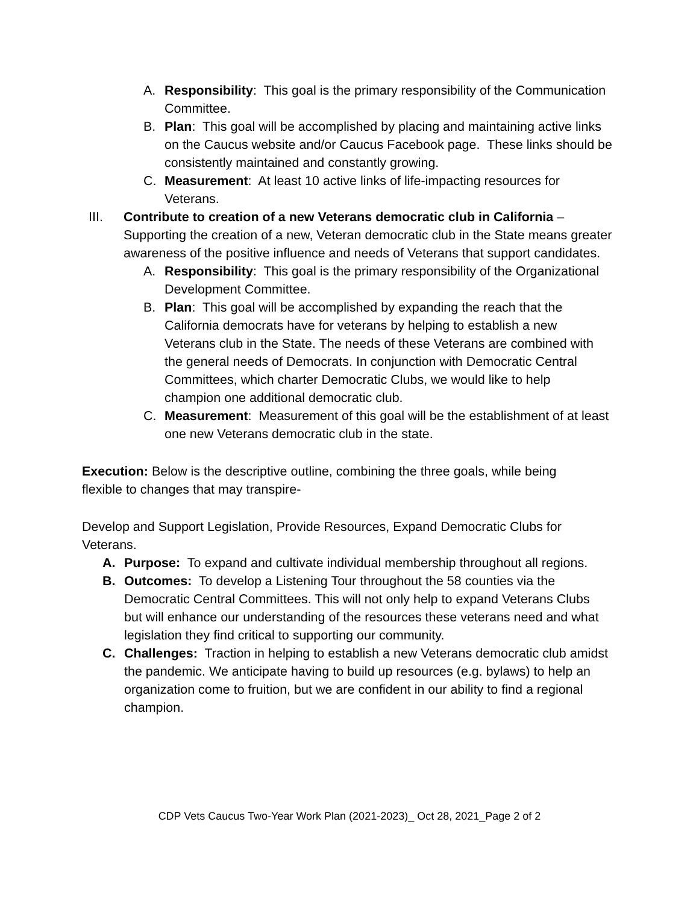A. Responsibility: This goal is the primary responsibility of the Communication Committee.
B. Plan: This goal will be accomplished by placing and maintaining active links on the Caucus website and/or Caucus Facebook page. These links should be consistently maintained and constantly growing.
C. Measurement: At least 10 active links of life-impacting resources for Veterans.
III. Contribute to creation of a new Veterans democratic club in California – Supporting the creation of a new, Veteran democratic club in the State means greater awareness of the positive influence and needs of Veterans that support candidates.
A. Responsibility: This goal is the primary responsibility of the Organizational Development Committee.
B. Plan: This goal will be accomplished by expanding the reach that the California democrats have for veterans by helping to establish a new Veterans club in the State. The needs of these Veterans are combined with the general needs of Democrats. In conjunction with Democratic Central Committees, which charter Democratic Clubs, we would like to help champion one additional democratic club.
C. Measurement: Measurement of this goal will be the establishment of at least one new Veterans democratic club in the state.
Execution: Below is the descriptive outline, combining the three goals, while being flexible to changes that may transpire-
Develop and Support Legislation, Provide Resources, Expand Democratic Clubs for Veterans.
A. Purpose: To expand and cultivate individual membership throughout all regions.
B. Outcomes: To develop a Listening Tour throughout the 58 counties via the Democratic Central Committees. This will not only help to expand Veterans Clubs but will enhance our understanding of the resources these veterans need and what legislation they find critical to supporting our community.
C. Challenges: Traction in helping to establish a new Veterans democratic club amidst the pandemic. We anticipate having to build up resources (e.g. bylaws) to help an organization come to fruition, but we are confident in our ability to find a regional champion.
CDP Vets Caucus Two-Year Work Plan (2021-2023)_ Oct 28, 2021_Page 2 of 2